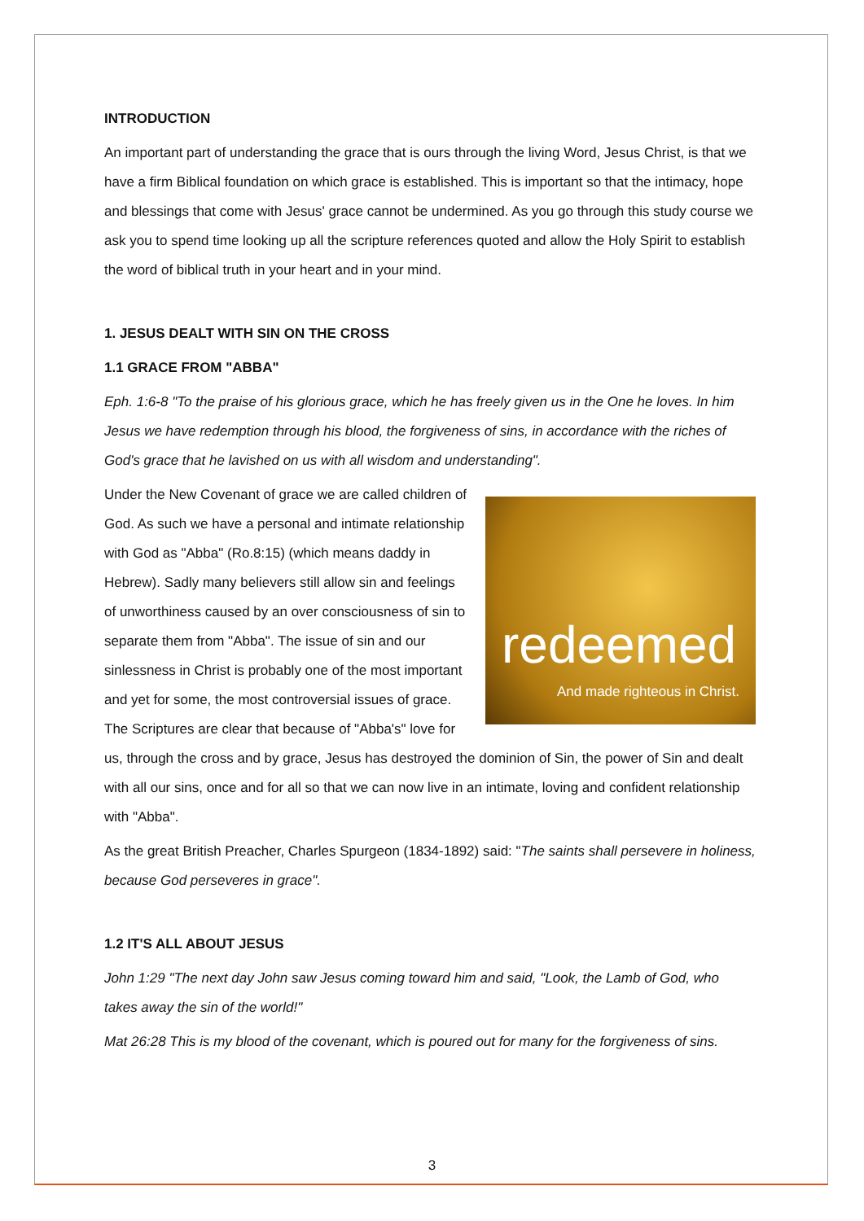INTRODUCTION
An important part of understanding the grace that is ours through the living Word, Jesus Christ, is that we have a firm Biblical foundation on which grace is established. This is important so that the intimacy, hope and blessings that come with Jesus' grace cannot be undermined. As you go through this study course we ask you to spend time looking up all the scripture references quoted and allow the Holy Spirit to establish the word of biblical truth in your heart and in your mind.
1. JESUS DEALT WITH SIN ON THE CROSS
1.1 GRACE FROM "ABBA"
Eph. 1:6-8 "To the praise of his glorious grace, which he has freely given us in the One he loves. In him Jesus we have redemption through his blood, the forgiveness of sins, in accordance with the riches of God's grace that he lavished on us with all wisdom and understanding".
redeemed
And made righteous in Christ.
Under the New Covenant of grace we are called children of God. As such we have a personal and intimate relationship with God as "Abba" (Ro.8:15) (which means daddy in Hebrew). Sadly many believers still allow sin and feelings of unworthiness caused by an over consciousness of sin to separate them from "Abba". The issue of sin and our sinlessness in Christ is probably one of the most important and yet for some, the most controversial issues of grace. The Scriptures are clear that because of "Abba's" love for us, through the cross and by grace, Jesus has destroyed the dominion of Sin, the power of Sin and dealt with all our sins, once and for all so that we can now live in an intimate, loving and confident relationship with "Abba".
As the great British Preacher, Charles Spurgeon (1834-1892) said: "The saints shall persevere in holiness, because God perseveres in grace".
1.2 IT'S ALL ABOUT JESUS
John 1:29 "The next day John saw Jesus coming toward him and said, "Look, the Lamb of God, who takes away the sin of the world!"
Mat 26:28 This is my blood of the covenant, which is poured out for many for the forgiveness of sins.
3